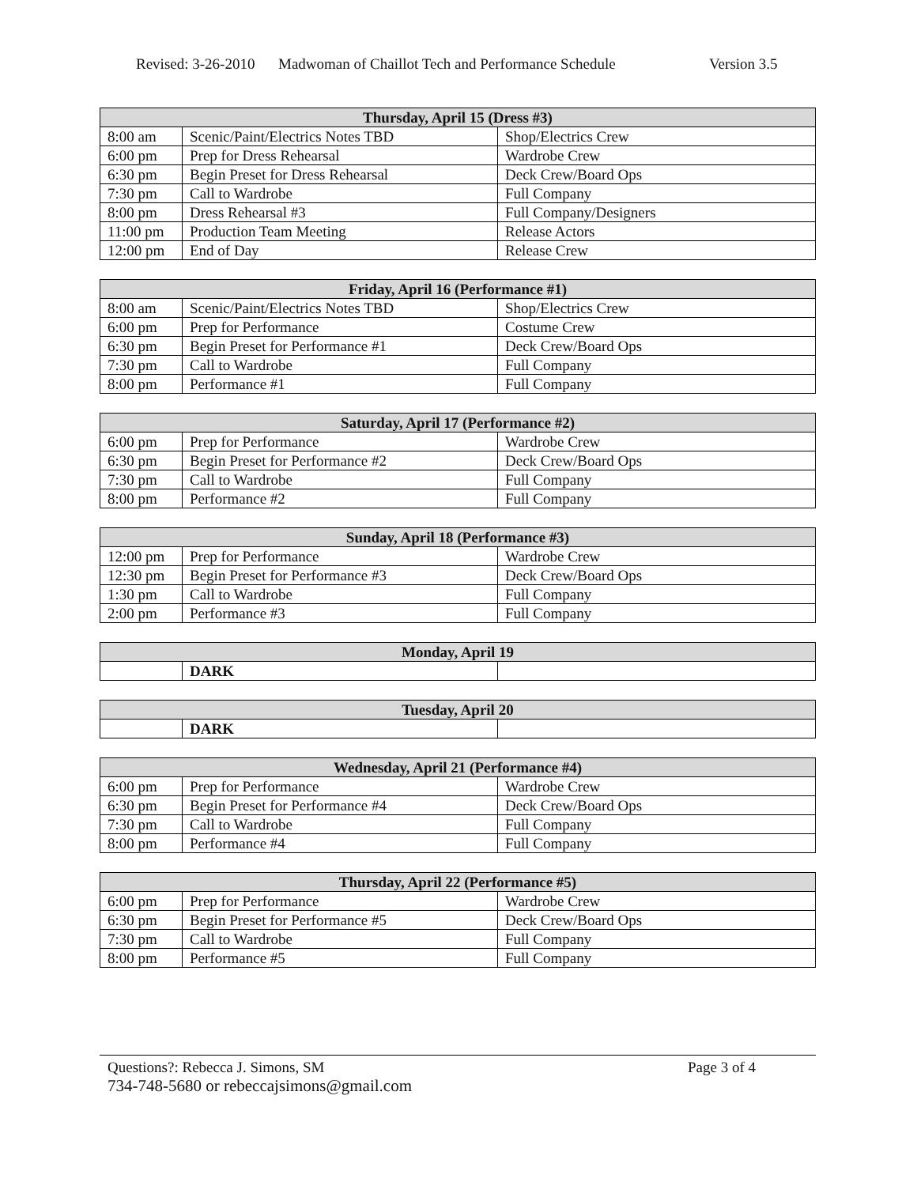Revised: 3-26-2010 Madwoman of Chaillot Tech and Performance Schedule Version 3.5
| Thursday, April 15 (Dress #3) | | |
| --- | --- | --- |
| 8:00 am | Scenic/Paint/Electrics Notes TBD | Shop/Electrics Crew |
| 6:00 pm | Prep for Dress Rehearsal | Wardrobe Crew |
| 6:30 pm | Begin Preset for Dress Rehearsal | Deck Crew/Board Ops |
| 7:30 pm | Call to Wardrobe | Full Company |
| 8:00 pm | Dress Rehearsal #3 | Full Company/Designers |
| 11:00 pm | Production Team Meeting | Release Actors |
| 12:00 pm | End of Day | Release Crew |
| Friday, April 16 (Performance #1) | | |
| --- | --- | --- |
| 8:00 am | Scenic/Paint/Electrics Notes TBD | Shop/Electrics Crew |
| 6:00 pm | Prep for Performance | Costume Crew |
| 6:30 pm | Begin Preset for Performance #1 | Deck Crew/Board Ops |
| 7:30 pm | Call to Wardrobe | Full Company |
| 8:00 pm | Performance #1 | Full Company |
| Saturday, April 17 (Performance #2) | | |
| --- | --- | --- |
| 6:00 pm | Prep for Performance | Wardrobe Crew |
| 6:30 pm | Begin Preset for Performance #2 | Deck Crew/Board Ops |
| 7:30 pm | Call to Wardrobe | Full Company |
| 8:00 pm | Performance #2 | Full Company |
| Sunday, April 18 (Performance #3) | | |
| --- | --- | --- |
| 12:00 pm | Prep for Performance | Wardrobe Crew |
| 12:30 pm | Begin Preset for Performance #3 | Deck Crew/Board Ops |
| 1:30 pm | Call to Wardrobe | Full Company |
| 2:00 pm | Performance #3 | Full Company |
| Monday, April 19 | | |
| --- | --- | --- |
| | DARK | |
| Tuesday, April 20 | | |
| --- | --- | --- |
| | DARK | |
| Wednesday, April 21 (Performance #4) | | |
| --- | --- | --- |
| 6:00 pm | Prep for Performance | Wardrobe Crew |
| 6:30 pm | Begin Preset for Performance #4 | Deck Crew/Board Ops |
| 7:30 pm | Call to Wardrobe | Full Company |
| 8:00 pm | Performance #4 | Full Company |
| Thursday, April 22 (Performance #5) | | |
| --- | --- | --- |
| 6:00 pm | Prep for Performance | Wardrobe Crew |
| 6:30 pm | Begin Preset for Performance #5 | Deck Crew/Board Ops |
| 7:30 pm | Call to Wardrobe | Full Company |
| 8:00 pm | Performance #5 | Full Company |
Questions?: Rebecca J. Simons, SM Page 3 of 4
734-748-5680 or rebeccajsimons@gmail.com